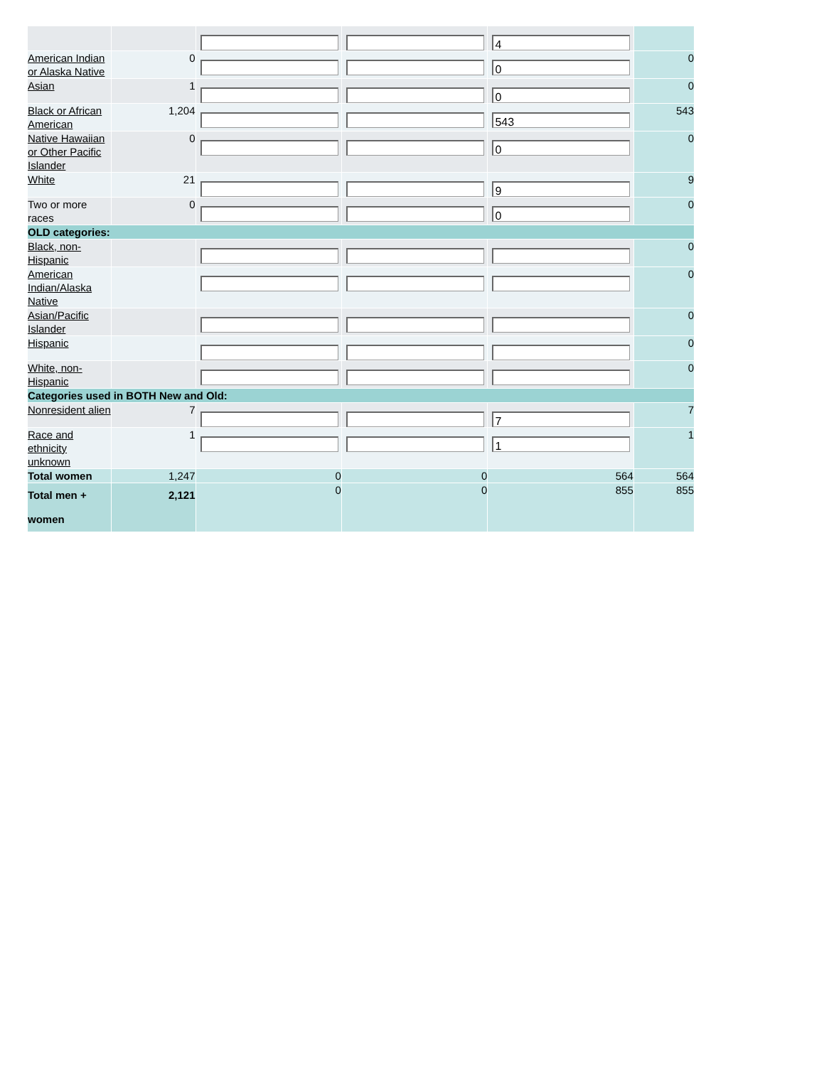| | | | | 4 | |
| American Indian or Alaska Native | 0 | | | 0 | 0 |
| Asian | 1 | | | 0 | 0 |
| Black or African American | 1,204 | | | 543 | 543 |
| Native Hawaiian or Other Pacific Islander | 0 | | | 0 | 0 |
| White | 21 | | | 9 | 9 |
| Two or more races | 0 | | | 0 | 0 |
| OLD categories: | | | | | |
| Black, non-Hispanic | | | | | 0 |
| American Indian/Alaska Native | | | | | 0 |
| Asian/Pacific Islander | | | | | 0 |
| Hispanic | | | | | 0 |
| White, non-Hispanic | | | | | 0 |
| Categories used in BOTH New and Old: | | | | | |
| Nonresident alien | 7 | | | 7 | 7 |
| Race and ethnicity unknown | 1 | | | 1 | 1 |
| Total women | 1,247 | 0 | 0 | 564 | 564 |
| Total men + women | 2,121 | 0 | 0 | 855 | 855 |